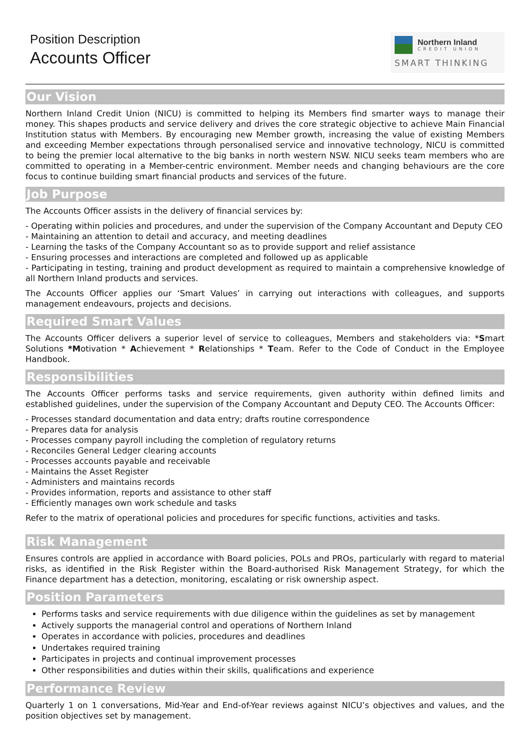Position Description
Accounts Officer
Northern Inland
CREDIT UNION
SMART THINKING
Our Vision
Northern Inland Credit Union (NICU) is committed to helping its Members find smarter ways to manage their money. This shapes products and service delivery and drives the core strategic objective to achieve Main Financial Institution status with Members. By encouraging new Member growth, increasing the value of existing Members and exceeding Member expectations through personalised service and innovative technology, NICU is committed to being the premier local alternative to the big banks in north western NSW. NICU seeks team members who are committed to operating in a Member-centric environment. Member needs and changing behaviours are the core focus to continue building smart financial products and services of the future.
Job Purpose
The Accounts Officer assists in the delivery of financial services by:
- Operating within policies and procedures, and under the supervision of the Company Accountant and Deputy CEO
- Maintaining an attention to detail and accuracy, and meeting deadlines
- Learning the tasks of the Company Accountant so as to provide support and relief assistance
- Ensuring processes and interactions are completed and followed up as applicable
- Participating in testing, training and product development as required to maintain a comprehensive knowledge of all Northern Inland products and services.
The Accounts Officer applies our ‘Smart Values’ in carrying out interactions with colleagues, and supports management endeavours, projects and decisions.
Required Smart Values
The Accounts Officer delivers a superior level of service to colleagues, Members and stakeholders via: *Smart Solutions *Motivation * Achievement * Relationships * Team. Refer to the Code of Conduct in the Employee Handbook.
Responsibilities
The Accounts Officer performs tasks and service requirements, given authority within defined limits and established guidelines, under the supervision of the Company Accountant and Deputy CEO. The Accounts Officer:
- Processes standard documentation and data entry; drafts routine correspondence
- Prepares data for analysis
- Processes company payroll including the completion of regulatory returns
- Reconciles General Ledger clearing accounts
- Processes accounts payable and receivable
- Maintains the Asset Register
- Administers and maintains records
- Provides information, reports and assistance to other staff
- Efficiently manages own work schedule and tasks
Refer to the matrix of operational policies and procedures for specific functions, activities and tasks.
Risk Management
Ensures controls are applied in accordance with Board policies, POLs and PROs, particularly with regard to material risks, as identified in the Risk Register within the Board-authorised Risk Management Strategy, for which the Finance department has a detection, monitoring, escalating or risk ownership aspect.
Position Parameters
Performs tasks and service requirements with due diligence within the guidelines as set by management
Actively supports the managerial control and operations of Northern Inland
Operates in accordance with policies, procedures and deadlines
Undertakes required training
Participates in projects and continual improvement processes
Other responsibilities and duties within their skills, qualifications and experience
Performance Review
Quarterly 1 on 1 conversations, Mid-Year and End-of-Year reviews against NICU’s objectives and values, and the position objectives set by management.